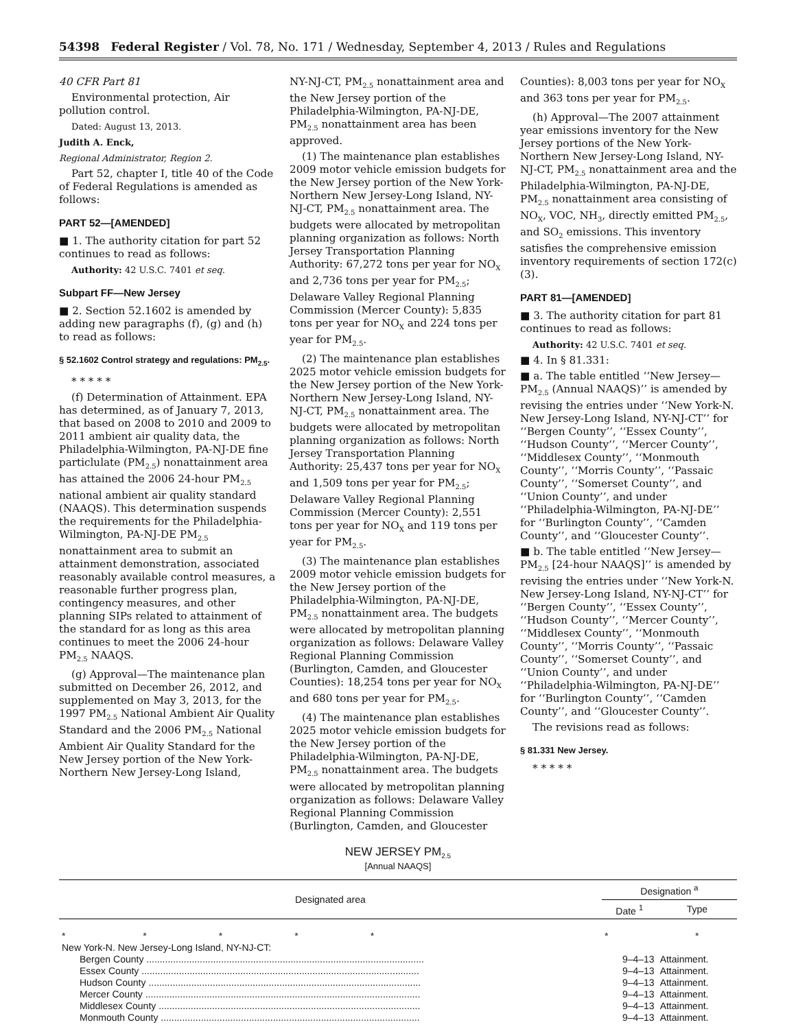54398 Federal Register / Vol. 78, No. 171 / Wednesday, September 4, 2013 / Rules and Regulations
40 CFR Part 81
Environmental protection, Air pollution control.
Dated: August 13, 2013.
Judith A. Enck,
Regional Administrator, Region 2.
Part 52, chapter I, title 40 of the Code of Federal Regulations is amended as follows:
PART 52—[AMENDED]
■ 1. The authority citation for part 52 continues to read as follows:
Authority: 42 U.S.C. 7401 et seq.
Subpart FF—New Jersey
■ 2. Section 52.1602 is amended by adding new paragraphs (f), (g) and (h) to read as follows:
§ 52.1602 Control strategy and regulations: PM<sub>2.5</sub>.
* * * * *
(f) Determination of Attainment. EPA has determined, as of January 7, 2013, that based on 2008 to 2010 and 2009 to 2011 ambient air quality data, the Philadelphia-Wilmington, PA-NJ-DE fine particlulate (PM<sub>2.5</sub>) nonattainment area has attained the 2006 24-hour PM<sub>2.5</sub> national ambient air quality standard (NAAQS). This determination suspends the requirements for the Philadelphia-Wilmington, PA-NJ-DE PM<sub>2.5</sub> nonattainment area to submit an attainment demonstration, associated reasonably available control measures, a reasonable further progress plan, contingency measures, and other planning SIPs related to attainment of the standard for as long as this area continues to meet the 2006 24-hour PM<sub>2.5</sub> NAAQS.
(g) Approval—The maintenance plan submitted on December 26, 2012, and supplemented on May 3, 2013, for the 1997 PM<sub>2.5</sub> National Ambient Air Quality Standard and the 2006 PM<sub>2.5</sub> National Ambient Air Quality Standard for the New Jersey portion of the New York-Northern New Jersey-Long Island,
NY-NJ-CT, PM<sub>2.5</sub> nonattainment area and the New Jersey portion of the Philadelphia-Wilmington, PA-NJ-DE, PM<sub>2.5</sub> nonattainment area has been approved.
(1) The maintenance plan establishes 2009 motor vehicle emission budgets for the New Jersey portion of the New York-Northern New Jersey-Long Island, NY-NJ-CT, PM<sub>2.5</sub> nonattainment area. The budgets were allocated by metropolitan planning organization as follows: North Jersey Transportation Planning Authority: 67,272 tons per year for NO<sub>X</sub> and 2,736 tons per year for PM<sub>2.5</sub>; Delaware Valley Regional Planning Commission (Mercer County): 5,835 tons per year for NO<sub>X</sub> and 224 tons per year for PM<sub>2.5</sub>.
(2) The maintenance plan establishes 2025 motor vehicle emission budgets for the New Jersey portion of the New York-Northern New Jersey-Long Island, NY-NJ-CT, PM<sub>2.5</sub> nonattainment area. The budgets were allocated by metropolitan planning organization as follows: North Jersey Transportation Planning Authority: 25,437 tons per year for NO<sub>X</sub> and 1,509 tons per year for PM<sub>2.5</sub>; Delaware Valley Regional Planning Commission (Mercer County): 2,551 tons per year for NO<sub>X</sub> and 119 tons per year for PM<sub>2.5</sub>.
(3) The maintenance plan establishes 2009 motor vehicle emission budgets for the New Jersey portion of the Philadelphia-Wilmington, PA-NJ-DE, PM<sub>2.5</sub> nonattainment area. The budgets were allocated by metropolitan planning organization as follows: Delaware Valley Regional Planning Commission (Burlington, Camden, and Gloucester Counties): 18,254 tons per year for NO<sub>X</sub> and 680 tons per year for PM<sub>2.5</sub>.
(4) The maintenance plan establishes 2025 motor vehicle emission budgets for the New Jersey portion of the Philadelphia-Wilmington, PA-NJ-DE, PM<sub>2.5</sub> nonattainment area. The budgets were allocated by metropolitan planning organization as follows: Delaware Valley Regional Planning Commission (Burlington, Camden, and Gloucester
Counties): 8,003 tons per year for NO<sub>X</sub> and 363 tons per year for PM<sub>2.5</sub>.
(h) Approval—The 2007 attainment year emissions inventory for the New Jersey portions of the New York-Northern New Jersey-Long Island, NY-NJ-CT, PM<sub>2.5</sub> nonattainment area and the Philadelphia-Wilmington, PA-NJ-DE, PM<sub>2.5</sub> nonattainment area consisting of NO<sub>X</sub>, VOC, NH<sub>3</sub>, directly emitted PM<sub>2.5</sub>, and SO<sub>2</sub> emissions. This inventory satisfies the comprehensive emission inventory requirements of section 172(c)(3).
PART 81—[AMENDED]
■ 3. The authority citation for part 81 continues to read as follows:
Authority: 42 U.S.C. 7401 et seq.
■ 4. In § 81.331:
■ a. The table entitled ‘‘New Jersey—PM<sub>2.5</sub> (Annual NAAQS)’’ is amended by revising the entries under ‘‘New York-N. New Jersey-Long Island, NY-NJ-CT’’ for ‘‘Bergen County’’, ‘‘Essex County’’, ‘‘Hudson County’’, ‘‘Mercer County’’, ‘‘Middlesex County’’, ‘‘Monmouth County’’, ‘‘Morris County’’, ‘‘Passaic County’’, ‘‘Somerset County’’, and ‘‘Union County’’, and under ‘‘Philadelphia-Wilmington, PA-NJ-DE’’ for ‘‘Burlington County’’, ‘‘Camden County’’, and ‘‘Gloucester County’’.
■ b. The table entitled ‘‘New Jersey—PM<sub>2.5</sub> [24-hour NAAQS]’’ is amended by revising the entries under ‘‘New York-N. New Jersey-Long Island, NY-NJ-CT’’ for ‘‘Bergen County’’, ‘‘Essex County’’, ‘‘Hudson County’’, ‘‘Mercer County’’, ‘‘Middlesex County’’, ‘‘Monmouth County’’, ‘‘Morris County’’, ‘‘Passaic County’’, ‘‘Somerset County’’, and ‘‘Union County’’, and under ‘‘Philadelphia-Wilmington, PA-NJ-DE’’ for ‘‘Burlington County’’, ‘‘Camden County’’, and ‘‘Gloucester County’’.
The revisions read as follows:
§ 81.331 New Jersey.
* * * * *
NEW JERSEY PM<sub>2.5</sub>
[Annual NAAQS]
| Designated area | Designation <sup>a</sup> | |
| --- | --- | --- |
| | Date <sup>1</sup> | Type |
| * * * * * | * | * |
| New York-N. New Jersey-Long Island, NY-NJ-CT: | | |
| Bergen County ........................................................................................................ | 9–4–13 | Attainment. |
| Essex County ........................................................................................................ | 9–4–13 | Attainment. |
| Hudson County ...................................................................................................... | 9–4–13 | Attainment. |
| Mercer County ....................................................................................................... | 9–4–13 | Attainment. |
| Middlesex County .................................................................................................. | 9–4–13 | Attainment. |
| Monmouth County ................................................................................................. | 9–4–13 | Attainment. |